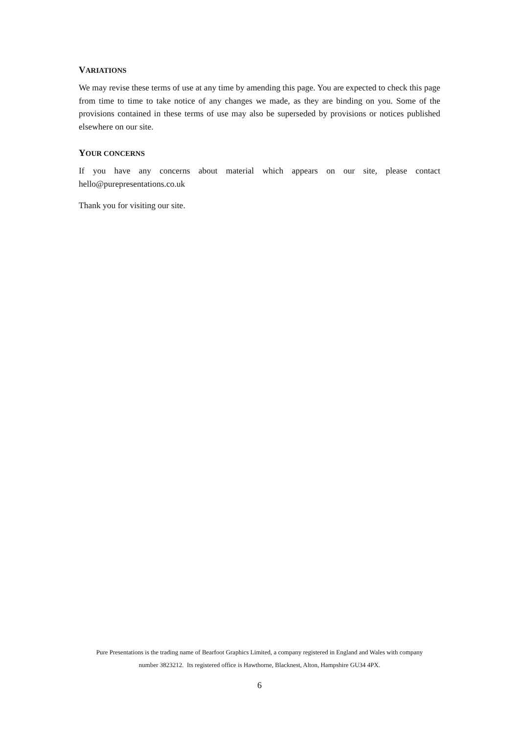VARIATIONS
We may revise these terms of use at any time by amending this page. You are expected to check this page from time to time to take notice of any changes we made, as they are binding on you. Some of the provisions contained in these terms of use may also be superseded by provisions or notices published elsewhere on our site.
YOUR CONCERNS
If you have any concerns about material which appears on our site, please contact hello@purepresentations.co.uk
Thank you for visiting our site.
Pure Presentations is the trading name of Bearfoot Graphics Limited, a company registered in England and Wales with company
number 3823212. Its registered office is Hawthorne, Blacknest, Alton, Hampshire GU34 4PX.
6